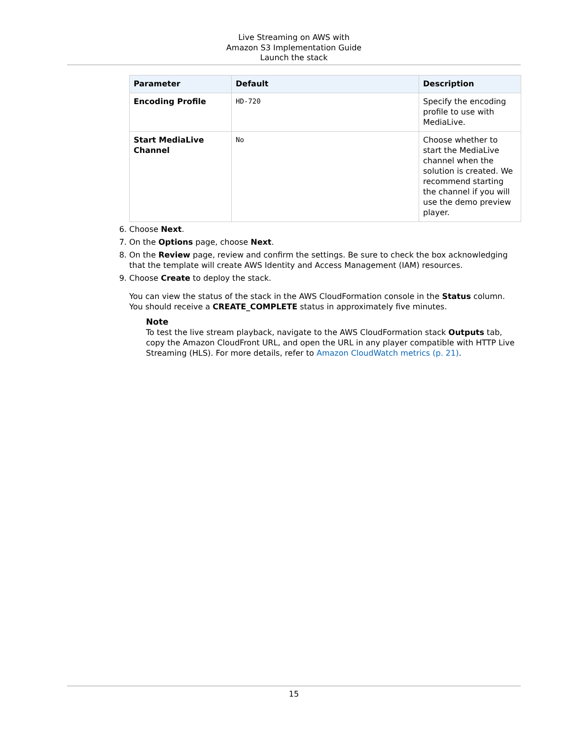Live Streaming on AWS with
Amazon S3 Implementation Guide
Launch the stack
| Parameter | Default | Description |
| --- | --- | --- |
| Encoding Profile | HD-720 | Specify the encoding profile to use with MediaLive. |
| Start MediaLive Channel | No | Choose whether to start the MediaLive channel when the solution is created. We recommend starting the channel if you will use the demo preview player. |
6. Choose Next.
7. On the Options page, choose Next.
8. On the Review page, review and confirm the settings. Be sure to check the box acknowledging that the template will create AWS Identity and Access Management (IAM) resources.
9. Choose Create to deploy the stack.
You can view the status of the stack in the AWS CloudFormation console in the Status column. You should receive a CREATE_COMPLETE status in approximately five minutes.
Note
To test the live stream playback, navigate to the AWS CloudFormation stack Outputs tab, copy the Amazon CloudFront URL, and open the URL in any player compatible with HTTP Live Streaming (HLS). For more details, refer to Amazon CloudWatch metrics (p. 21).
15